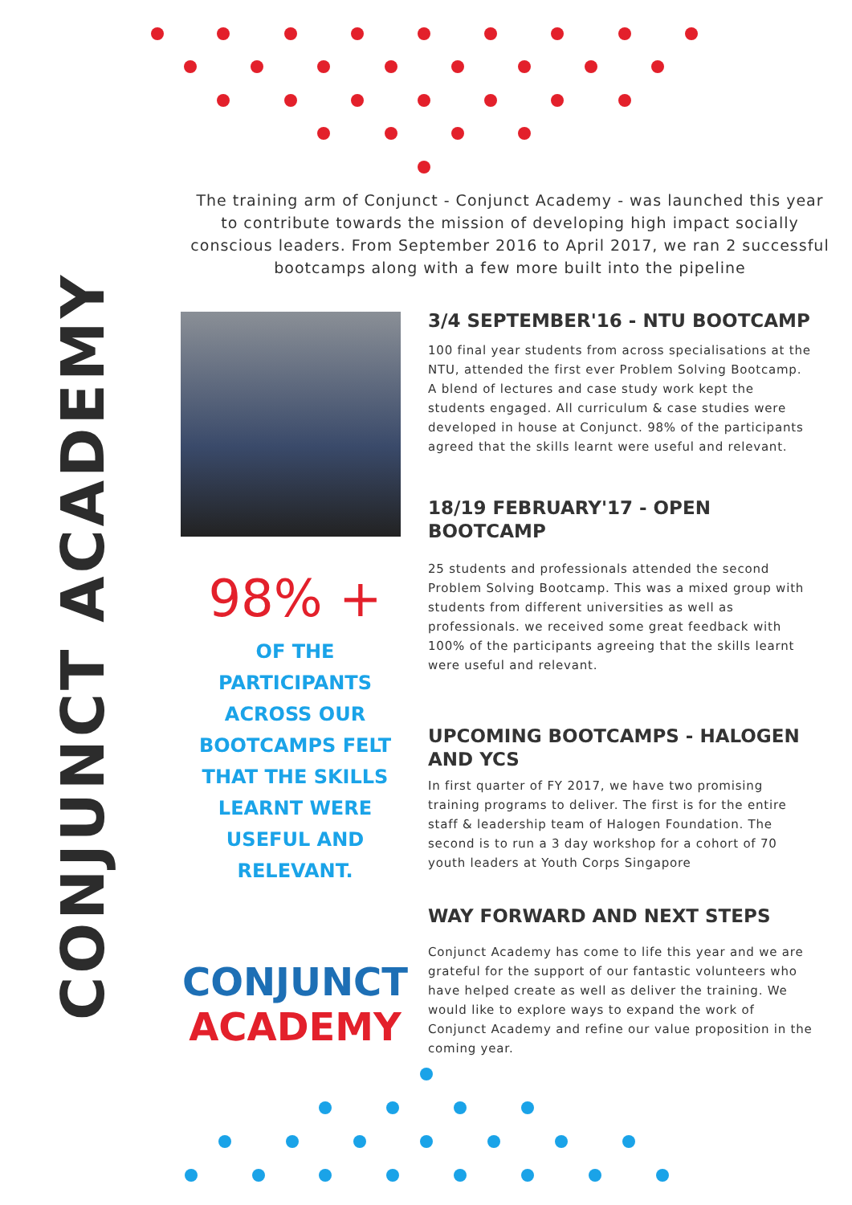CONJUNCT ACADEMY
The training arm of Conjunct - Conjunct Academy - was launched this year to contribute towards the mission of developing high impact socially conscious leaders. From September 2016 to April 2017, we ran 2 successful bootcamps along with a few more built into the pipeline
98% +
OF THE PARTICIPANTS ACROSS OUR BOOTCAMPS FELT THAT THE SKILLS LEARNT WERE USEFUL AND RELEVANT.
CONJUNCT
ACADEMY
3/4 SEPTEMBER'16 - NTU BOOTCAMP
100 final year students from across specialisations at the NTU, attended the first ever Problem Solving Bootcamp. A blend of lectures and case study work kept the students engaged. All curriculum & case studies were developed in house at Conjunct. 98% of the participants agreed that the skills learnt were useful and relevant.
18/19 FEBRUARY'17 - OPEN BOOTCAMP
25 students and professionals attended the second Problem Solving Bootcamp. This was a mixed group with students from different universities as well as professionals. we received some great feedback with 100% of the participants agreeing that the skills learnt were useful and relevant.
UPCOMING BOOTCAMPS - HALOGEN AND YCS
In first quarter of FY 2017, we have two promising training programs to deliver. The first is for the entire staff & leadership team of Halogen Foundation. The second is to run a 3 day workshop for a cohort of 70 youth leaders at Youth Corps Singapore
WAY FORWARD AND NEXT STEPS
Conjunct Academy has come to life this year and we are grateful for the support of our fantastic volunteers who have helped create as well as deliver the training. We would like to explore ways to expand the work of Conjunct Academy and refine our value proposition in the coming year.